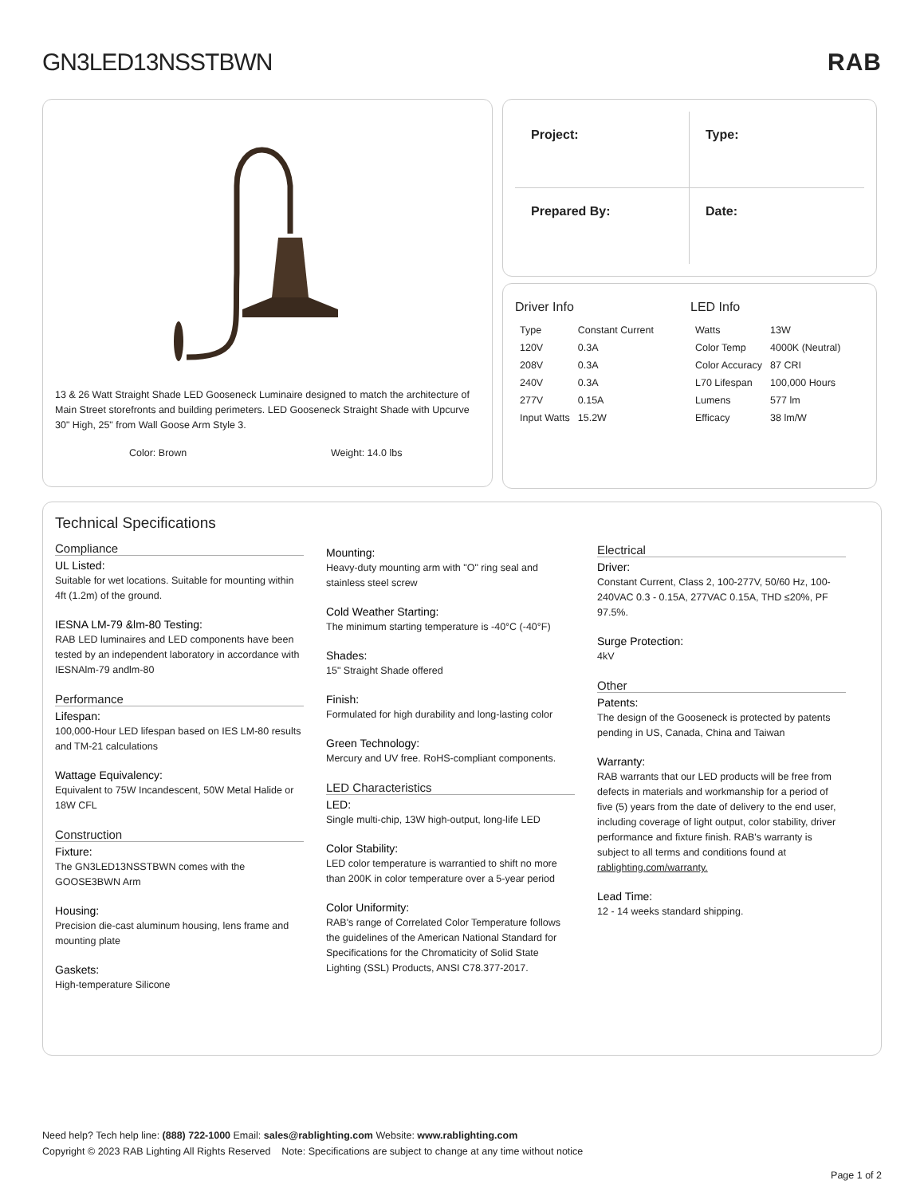GN3LED13NSSTBWN RAB
13 & 26 Watt Straight Shade LED Gooseneck Luminaire designed to match the architecture of Main Street storefronts and building perimeters. LED Gooseneck Straight Shade with Upcurve 30" High, 25" from Wall Goose Arm Style 3.
Color: Brown Weight: 14.0 lbs
Project:
Type:
Prepared By:
Date:
Driver Info
| Type | Constant Current |
| 120V | 0.3A |
| 208V | 0.3A |
| 240V | 0.3A |
| 277V | 0.15A |
| Input Watts | 15.2W |
LED Info
| Watts | 13W |
| Color Temp | 4000K (Neutral) |
| Color Accuracy | 87 CRI |
| L70 Lifespan | 100,000 Hours |
| Lumens | 577 lm |
| Efficacy | 38 lm/W |
Technical Specifications
Compliance
UL Listed:
Suitable for wet locations. Suitable for mounting within 4ft (1.2m) of the ground.
IESNA LM-79 &lm-80 Testing:
RAB LED luminaires and LED components have been tested by an independent laboratory in accordance with IESNAlm-79 andlm-80
Performance
Lifespan:
100,000-Hour LED lifespan based on IES LM-80 results and TM-21 calculations
Wattage Equivalency:
Equivalent to 75W Incandescent, 50W Metal Halide or 18W CFL
Construction
Fixture:
The GN3LED13NSSTBWN comes with the GOOSE3BWN Arm
Housing:
Precision die-cast aluminum housing, lens frame and mounting plate
Gaskets:
High-temperature Silicone
Mounting:
Heavy-duty mounting arm with "O" ring seal and stainless steel screw
Cold Weather Starting:
The minimum starting temperature is -40°C (-40°F)
Shades:
15" Straight Shade offered
Finish:
Formulated for high durability and long-lasting color
Green Technology:
Mercury and UV free. RoHS-compliant components.
LED Characteristics
LED:
Single multi-chip, 13W high-output, long-life LED
Color Stability:
LED color temperature is warrantied to shift no more than 200K in color temperature over a 5-year period
Color Uniformity:
RAB's range of Correlated Color Temperature follows the guidelines of the American National Standard for Specifications for the Chromaticity of Solid State Lighting (SSL) Products, ANSI C78.377-2017.
Electrical
Driver:
Constant Current, Class 2, 100-277V, 50/60 Hz, 100-240VAC 0.3 - 0.15A, 277VAC 0.15A, THD ≤20%, PF 97.5%.
Surge Protection:
4kV
Other
Patents:
The design of the Gooseneck is protected by patents pending in US, Canada, China and Taiwan
Warranty:
RAB warrants that our LED products will be free from defects in materials and workmanship for a period of five (5) years from the date of delivery to the end user, including coverage of light output, color stability, driver performance and fixture finish. RAB's warranty is subject to all terms and conditions found at rablighting.com/warranty.
Lead Time:
12 - 14 weeks standard shipping.
Need help? Tech help line: (888) 722-1000 Email: sales@rablighting.com Website: www.rablighting.com
Copyright © 2023 RAB Lighting All Rights Reserved Note: Specifications are subject to change at any time without notice
Page 1 of 2